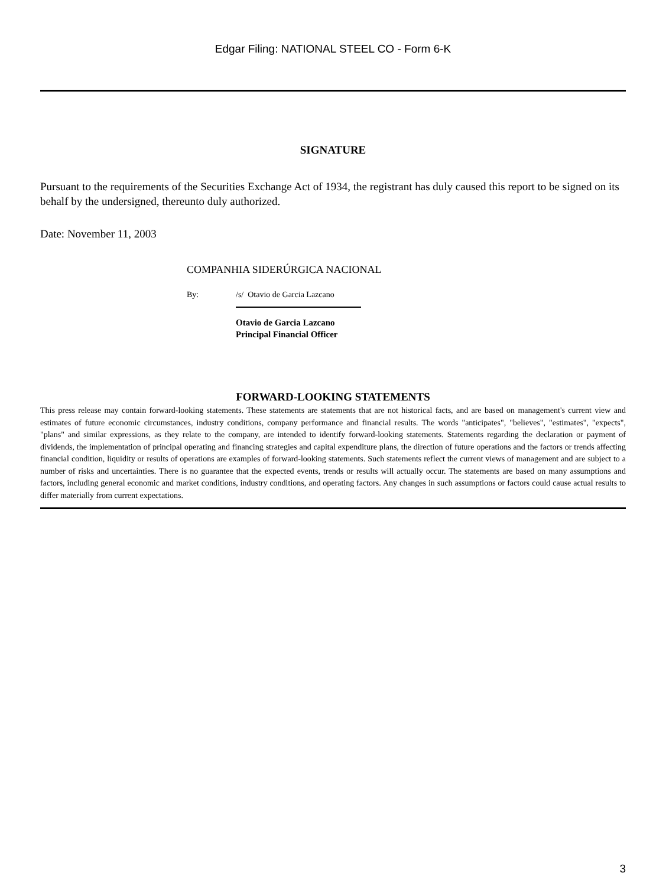Edgar Filing: NATIONAL STEEL CO - Form 6-K
SIGNATURE
Pursuant to the requirements of the Securities Exchange Act of 1934, the registrant has duly caused this report to be signed on its behalf by the undersigned, thereunto duly authorized.
Date: November 11, 2003
COMPANHIA SIDERÚRGICA NACIONAL
By: /s/ Otavio de Garcia Lazcano
Otavio de Garcia Lazcano
Principal Financial Officer
FORWARD-LOOKING STATEMENTS
This press release may contain forward-looking statements. These statements are statements that are not historical facts, and are based on management's current view and estimates of future economic circumstances, industry conditions, company performance and financial results. The words "anticipates", "believes", "estimates", "expects", "plans" and similar expressions, as they relate to the company, are intended to identify forward-looking statements. Statements regarding the declaration or payment of dividends, the implementation of principal operating and financing strategies and capital expenditure plans, the direction of future operations and the factors or trends affecting financial condition, liquidity or results of operations are examples of forward-looking statements. Such statements reflect the current views of management and are subject to a number of risks and uncertainties. There is no guarantee that the expected events, trends or results will actually occur. The statements are based on many assumptions and factors, including general economic and market conditions, industry conditions, and operating factors. Any changes in such assumptions or factors could cause actual results to differ materially from current expectations.
3